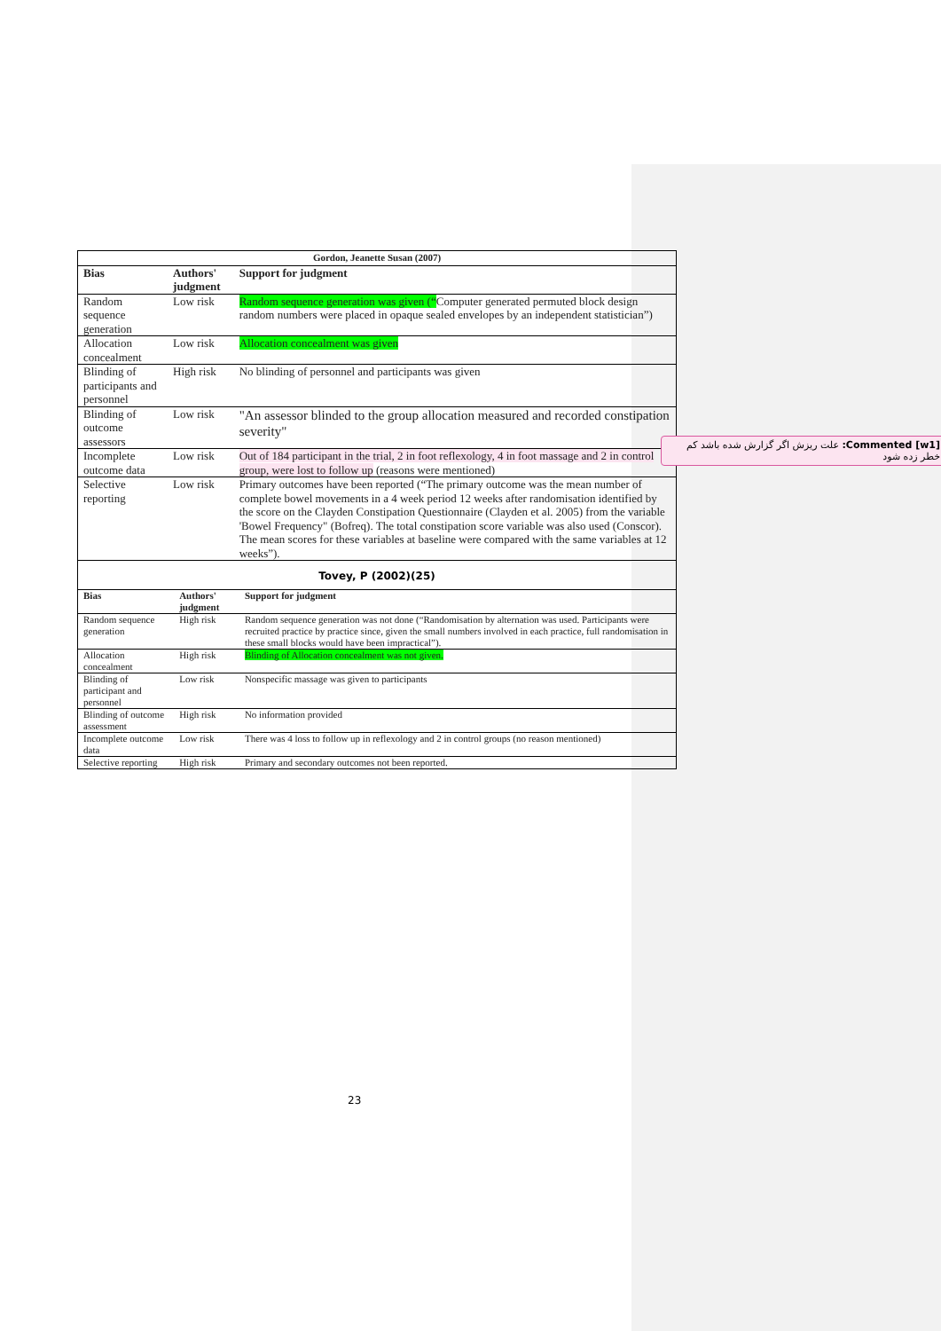| Gordon, Jeanette Susan (2007) | | |
| Bias | Authors' judgment | Support for judgment |
| Random sequence generation | Low risk | Random sequence generation was given (“ Computer generated permuted block design random numbers were placed in opaque sealed envelopes by an independent statistician”) |
| Allocation concealment | Low risk | Allocation concealment was given |
| Blinding of participants and personnel | High risk | No blinding of personnel and participants was given |
| Blinding of outcome assessors | Low risk | "An assessor blinded to the group allocation measured and recorded constipation severity" |
| Incomplete outcome data | Low risk | Out of 184 participant in the trial, 2 in foot reflexology, 4 in foot massage and 2 in control group, were lost to follow up (reasons were mentioned) |
| Selective reporting | Low risk | Primary outcomes have been reported (“The primary outcome was the mean number of complete bowel movements in a 4 week period 12 weeks after randomisation identified by the score on the Clayden Constipation Questionnaire (Clayden et al. 2005) from the variable 'Bowel Frequency" (Bofreq). The total constipation score variable was also used (Conscor). The mean scores for these variables at baseline were compared with the same variables at 12 weeks”). |
Tovey, P (2002)(25)
| Bias | Authors' judgment | Support for judgment |
| --- | --- | --- |
| Random sequence generation | High risk | Random sequence generation was not done (“Randomisation by alternation was used. Participants were recruited practice by practice since, given the small numbers involved in each practice, full randomisation in these small blocks would have been impractical”). |
| Allocation concealment | High risk | Blinding of Allocation concealment was not given. |
| Blinding of participant and personnel | Low risk | Nonspecific massage was given to participants |
| Blinding of outcome assessment | High risk | No information provided |
| Incomplete outcome data | Low risk | There was 4 loss to follow up in reflexology and 2 in control groups (no reason mentioned) |
| Selective reporting | High risk | Primary and secondary outcomes not been reported. |
Commented [w1]: علت ریزش اگر گزارش شده باشد کم خطر زده شود
23